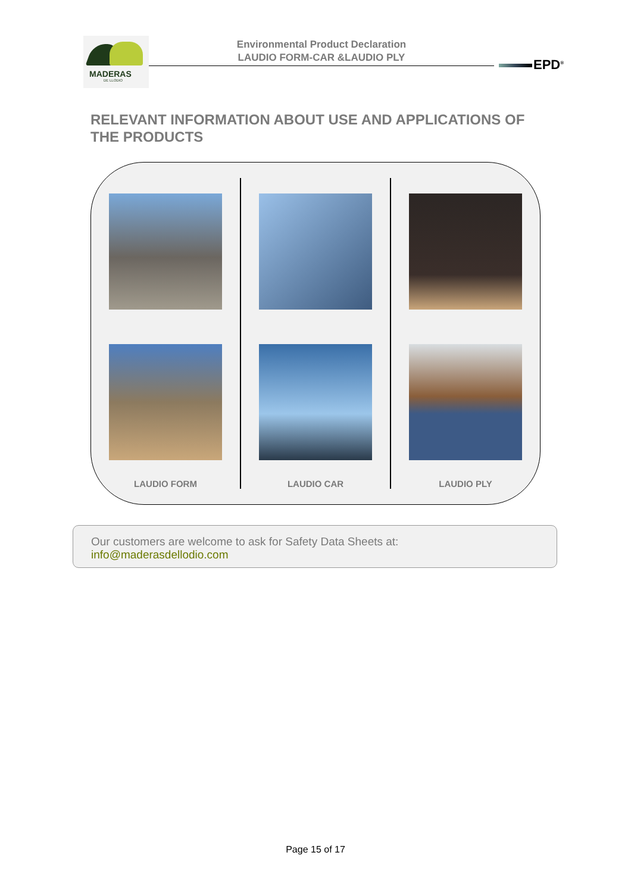MADERAS
DE LLODIO
Environmental Product Declaration
LAUDIO FORM-CAR &LAUDIO PLY
EPD<sup>®</sup>
RELEVANT INFORMATION ABOUT USE AND APPLICATIONS OF THE PRODUCTS
LAUDIO FORM LAUDIO CAR LAUDIO PLY
Our customers are welcome to ask for Safety Data Sheets at:
info@maderasdellodio.com
Page 15 of 17